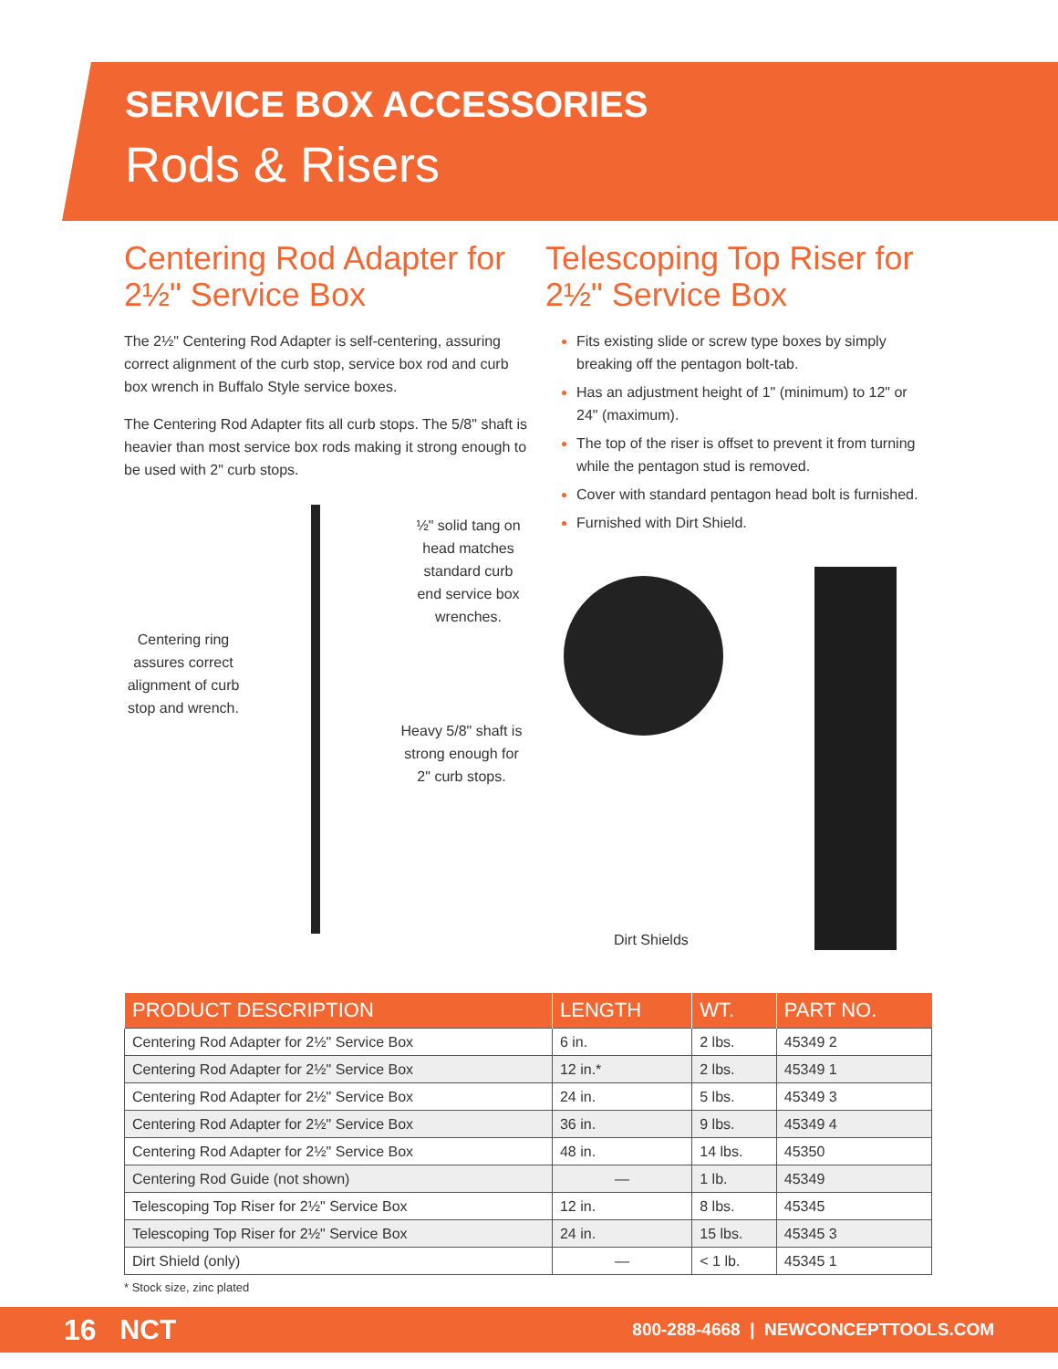SERVICE BOX ACCESSORIES
Rods & Risers
Centering Rod Adapter for 2½" Service Box
The 2½" Centering Rod Adapter is self-centering, assuring correct alignment of the curb stop, service box rod and curb box wrench in Buffalo Style service boxes.
The Centering Rod Adapter fits all curb stops. The 5/8" shaft is heavier than most service box rods making it strong enough to be used with 2" curb stops.
½" solid tang on head matches standard curb end service box wrenches.
Centering ring assures correct alignment of curb stop and wrench.
Heavy 5/8" shaft is strong enough for 2" curb stops.
Telescoping Top Riser for 2½" Service Box
Fits existing slide or screw type boxes by simply breaking off the pentagon bolt-tab.
Has an adjustment height of 1" (minimum) to 12" or 24" (maximum).
The top of the riser is offset to prevent it from turning while the pentagon stud is removed.
Cover with standard pentagon head bolt is furnished.
Furnished with Dirt Shield.
Dirt Shields
| PRODUCT DESCRIPTION | LENGTH | WT. | PART NO. |
| --- | --- | --- | --- |
| Centering Rod Adapter for 2½" Service Box | 6 in. | 2 lbs. | 45349 2 |
| Centering Rod Adapter for 2½" Service Box | 12 in.* | 2 lbs. | 45349 1 |
| Centering Rod Adapter for 2½" Service Box | 24 in. | 5 lbs. | 45349 3 |
| Centering Rod Adapter for 2½" Service Box | 36 in. | 9 lbs. | 45349 4 |
| Centering Rod Adapter for 2½" Service Box | 48 in. | 14 lbs. | 45350 |
| Centering Rod Guide (not shown) | — | 1 lb. | 45349 |
| Telescoping Top Riser for 2½" Service Box | 12 in. | 8 lbs. | 45345 |
| Telescoping Top Riser for 2½" Service Box | 24 in. | 15 lbs. | 45345 3 |
| Dirt Shield (only) | — | < 1 lb. | 45345 1 |
* Stock size, zinc plated
16 NCT 800-288-4668 | NEWCONCEPTTOOLS.COM